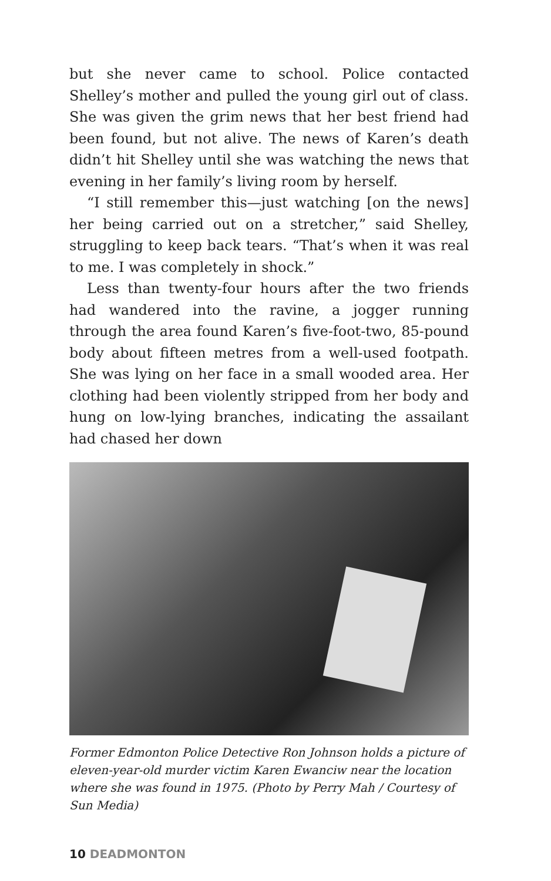but she never came to school. Police contacted Shelley’s mother and pulled the young girl out of class. She was given the grim news that her best friend had been found, but not alive. The news of Karen’s death didn’t hit Shelley until she was watching the news that evening in her family’s living room by herself.
“I still remember this—just watching [on the news] her being carried out on a stretcher,” said Shelley, struggling to keep back tears. “That’s when it was real to me. I was completely in shock.”
Less than twenty-four hours after the two friends had wandered into the ravine, a jogger running through the area found Karen’s five-foot-two, 85-pound body about fifteen metres from a well-used footpath. She was lying on her face in a small wooded area. Her clothing had been violently stripped from her body and hung on low-lying branches, indicating the assailant had chased her down
Former Edmonton Police Detective Ron Johnson holds a picture of eleven-year-old murder victim Karen Ewanciw near the location where she was found in 1975. (Photo by Perry Mah / Courtesy of Sun Media)
10 DEADMONTON